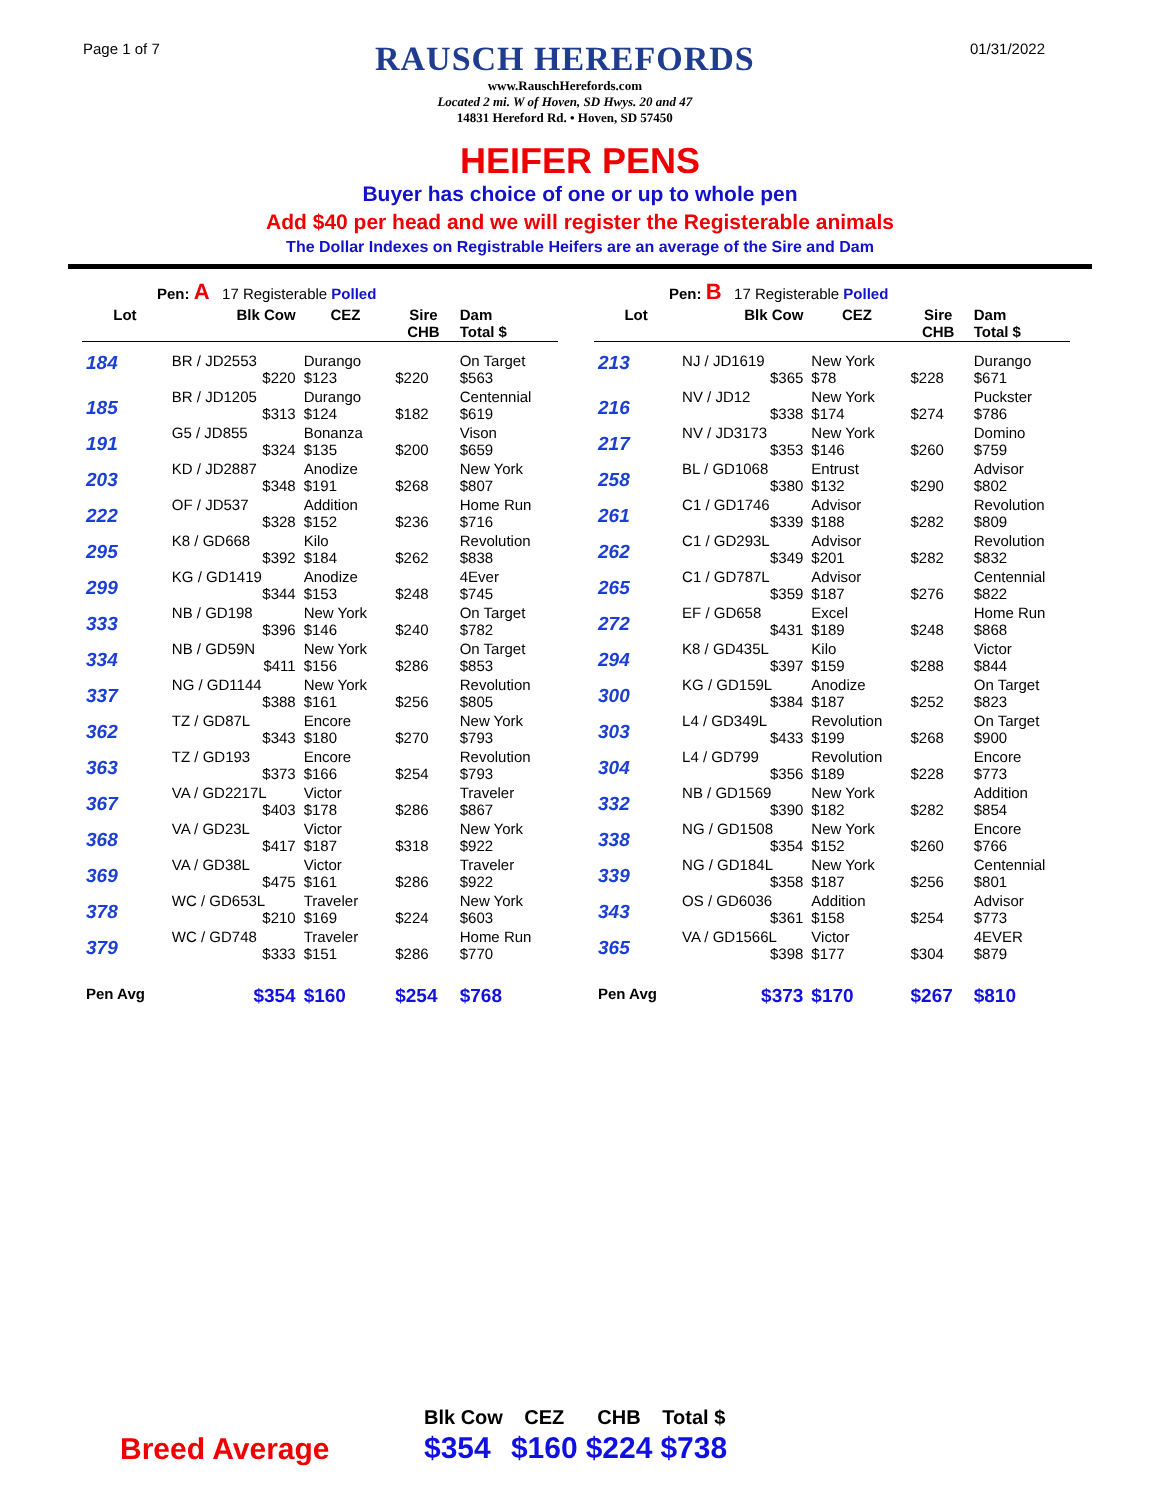Page 1 of 7
RAUSCH HEREFORDS
www.RauschHerefords.com
Located 2 mi. W of Hoven, SD Hwys. 20 and 47
14831 Hereford Rd. • Hoven, SD 57450
01/31/2022
HEIFER PENS
Buyer has choice of one or up to whole pen
Add $40 per head and we will register the Registerable animals
The Dollar Indexes on Registrable Heifers are an average of the Sire and Dam
| Pen: A 17 Registerable Polled | | | | |
| --- | --- | --- | --- | --- |
| Lot | Blk Cow | CEZ | Sire CHB | Dam Total $ |
| 184 | BR / JD2553 $220 | Durango $123 | $220 | On Target $563 |
| 185 | BR / JD1205 $313 | Durango $124 | $182 | Centennial $619 |
| 191 | G5 / JD855 $324 | Bonanza $135 | $200 | Vison $659 |
| 203 | KD / JD2887 $348 | Anodize $191 | $268 | New York $807 |
| 222 | OF / JD537 $328 | Addition $152 | $236 | Home Run $716 |
| 295 | K8 / GD668 $392 | Kilo $184 | $262 | Revolution $838 |
| 299 | KG / GD1419 $344 | Anodize $153 | $248 | 4Ever $745 |
| 333 | NB / GD198 $396 | New York $146 | $240 | On Target $782 |
| 334 | NB / GD59N $411 | New York $156 | $286 | On Target $853 |
| 337 | NG / GD1144 $388 | New York $161 | $256 | Revolution $805 |
| 362 | TZ / GD87L $343 | Encore $180 | $270 | New York $793 |
| 363 | TZ / GD193 $373 | Encore $166 | $254 | Revolution $793 |
| 367 | VA / GD2217L $403 | Victor $178 | $286 | Traveler $867 |
| 368 | VA / GD23L $417 | Victor $187 | $318 | New York $922 |
| 369 | VA / GD38L $475 | Victor $161 | $286 | Traveler $922 |
| 378 | WC / GD653L $210 | Traveler $169 | $224 | New York $603 |
| 379 | WC / GD748 $333 | Traveler $151 | $286 | Home Run $770 |
| Pen Avg | $354 | $160 | $254 | $768 |
| Pen: B 17 Registerable Polled | | | | |
| --- | --- | --- | --- | --- |
| Lot | Blk Cow | CEZ | Sire CHB | Dam Total $ |
| 213 | NJ / JD1619 $365 | New York $78 | $228 | Durango $671 |
| 216 | NV / JD12 $338 | New York $174 | $274 | Puckster $786 |
| 217 | NV / JD3173 $353 | New York $146 | $260 | Domino $759 |
| 258 | BL / GD1068 $380 | Entrust $132 | $290 | Advisor $802 |
| 261 | C1 / GD1746 $339 | Advisor $188 | $282 | Revolution $809 |
| 262 | C1 / GD293L $349 | Advisor $201 | $282 | Revolution $832 |
| 265 | C1 / GD787L $359 | Advisor $187 | $276 | Centennial $822 |
| 272 | EF / GD658 $431 | Excel $189 | $248 | Home Run $868 |
| 294 | K8 / GD435L $397 | Kilo $159 | $288 | Victor $844 |
| 300 | KG / GD159L $384 | Anodize $187 | $252 | On Target $823 |
| 303 | L4 / GD349L $433 | Revolution $199 | $268 | On Target $900 |
| 304 | L4 / GD799 $356 | Revolution $189 | $228 | Encore $773 |
| 332 | NB / GD1569 $390 | New York $182 | $282 | Addition $854 |
| 338 | NG / GD1508 $354 | New York $152 | $260 | Encore $766 |
| 339 | NG / GD184L $358 | New York $187 | $256 | Centennial $801 |
| 343 | OS / GD6036 $361 | Addition $158 | $254 | Advisor $773 |
| 365 | VA / GD1566L $398 | Victor $177 | $304 | 4EVER $879 |
| Pen Avg | $373 | $170 | $267 | $810 |
Breed Average
| Blk Cow | CEZ | CHB | Total $ |
| --- | --- | --- | --- |
| $354 | $160 | $224 | $738 |